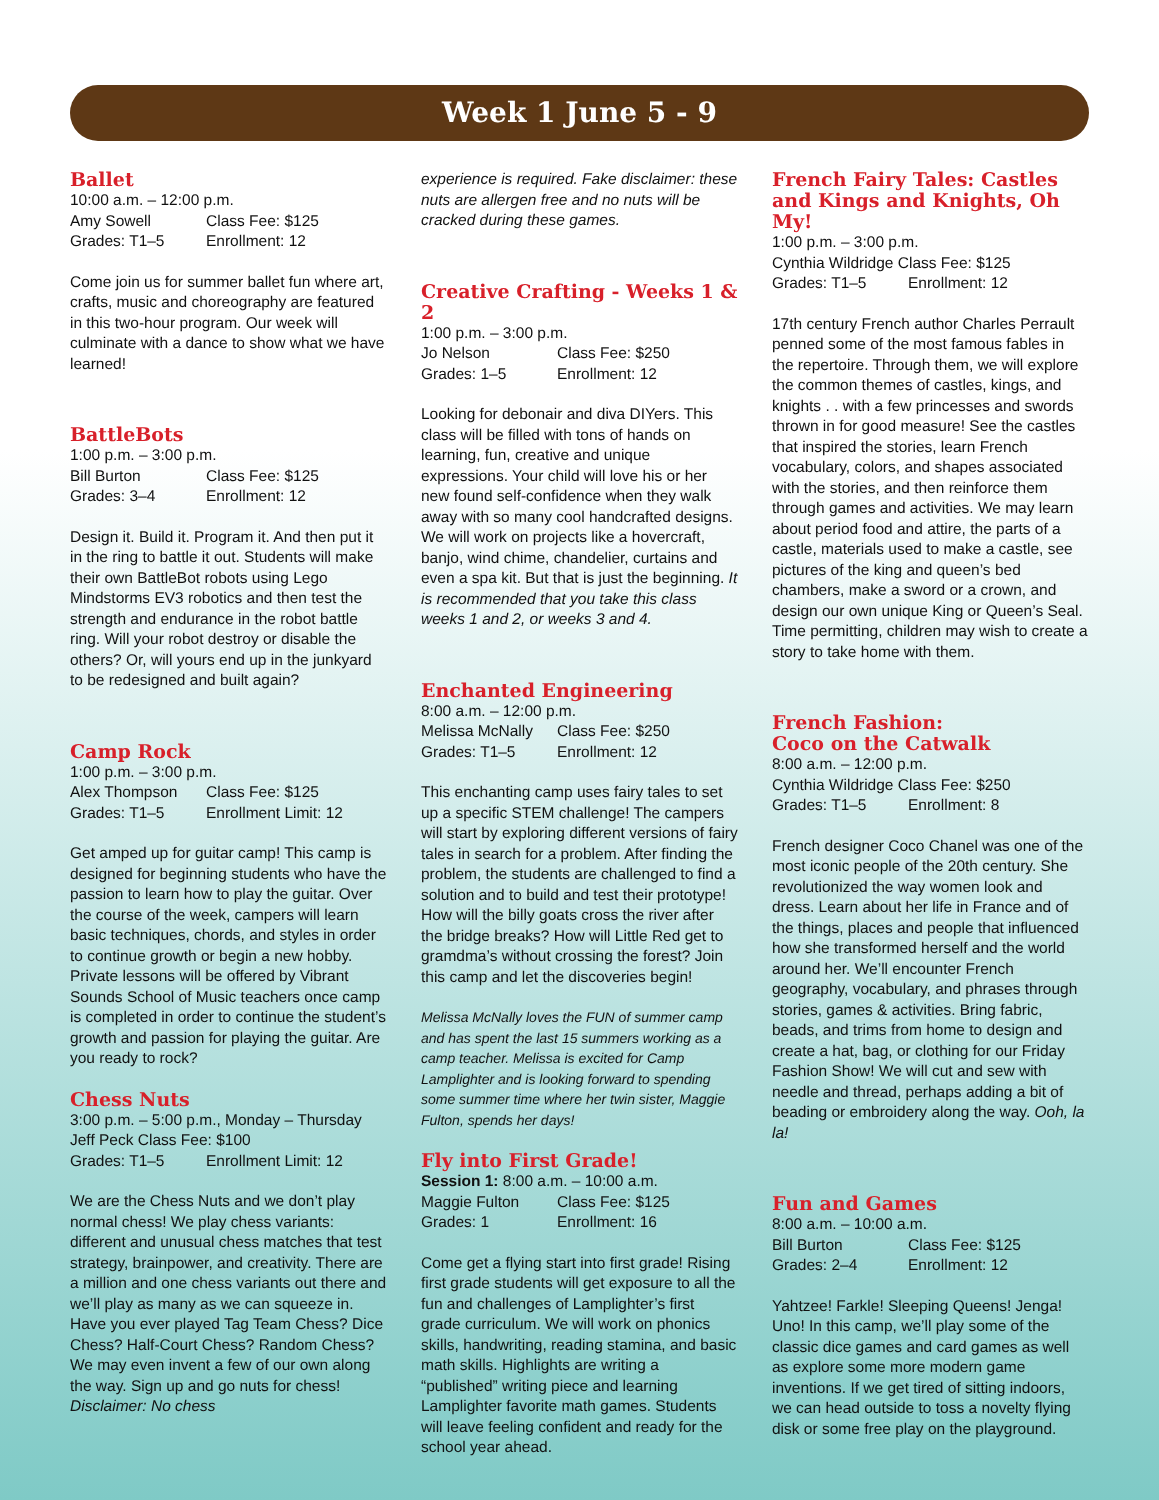Week 1 June 5 - 9
Ballet
10:00 a.m. – 12:00 p.m.
Amy Sowell Class Fee: $125
Grades: T1–5 Enrollment: 12
Come join us for summer ballet fun where art, crafts, music and choreography are featured in this two-hour program. Our week will culminate with a dance to show what we have learned!
BattleBots
1:00 p.m. – 3:00 p.m.
Bill Burton Class Fee: $125
Grades: 3–4 Enrollment: 12
Design it. Build it. Program it. And then put it in the ring to battle it out. Students will make their own BattleBot robots using Lego Mindstorms EV3 robotics and then test the strength and endurance in the robot battle ring. Will your robot destroy or disable the others? Or, will yours end up in the junkyard to be redesigned and built again?
Camp Rock
1:00 p.m. – 3:00 p.m.
Alex Thompson Class Fee: $125
Grades: T1–5 Enrollment Limit: 12
Get amped up for guitar camp! This camp is designed for beginning students who have the passion to learn how to play the guitar. Over the course of the week, campers will learn basic techniques, chords, and styles in order to continue growth or begin a new hobby. Private lessons will be offered by Vibrant Sounds School of Music teachers once camp is completed in order to continue the student’s growth and passion for playing the guitar. Are you ready to rock?
Chess Nuts
3:00 p.m. – 5:00 p.m., Monday – Thursday
Jeff Peck Class Fee: $100
Grades: T1–5 Enrollment Limit: 12
We are the Chess Nuts and we don’t play normal chess! We play chess variants: different and unusual chess matches that test strategy, brainpower, and creativity. There are a million and one chess variants out there and we’ll play as many as we can squeeze in. Have you ever played Tag Team Chess? Dice Chess? Half-Court Chess? Random Chess? We may even invent a few of our own along the way. Sign up and go nuts for chess! Disclaimer: No chess
experience is required. Fake disclaimer: these nuts are allergen free and no nuts will be cracked during these games.
Creative Crafting - Weeks 1 & 2
1:00 p.m. – 3:00 p.m.
Jo Nelson Class Fee: $250
Grades: 1–5 Enrollment: 12
Looking for debonair and diva DIYers. This class will be filled with tons of hands on learning, fun, creative and unique expressions. Your child will love his or her new found self-confidence when they walk away with so many cool handcrafted designs. We will work on projects like a hovercraft, banjo, wind chime, chandelier, curtains and even a spa kit. But that is just the beginning. It is recommended that you take this class weeks 1 and 2, or weeks 3 and 4.
Enchanted Engineering
8:00 a.m. – 12:00 p.m.
Melissa McNally Class Fee: $250
Grades: T1–5 Enrollment: 12
This enchanting camp uses fairy tales to set up a specific STEM challenge! The campers will start by exploring different versions of fairy tales in search for a problem. After finding the problem, the students are challenged to find a solution and to build and test their prototype! How will the billy goats cross the river after the bridge breaks? How will Little Red get to gramdma’s without crossing the forest? Join this camp and let the discoveries begin!
Melissa McNally loves the FUN of summer camp and has spent the last 15 summers working as a camp teacher. Melissa is excited for Camp Lamplighter and is looking forward to spending some summer time where her twin sister, Maggie Fulton, spends her days!
Fly into First Grade!
Session 1: 8:00 a.m. – 10:00 a.m.
Maggie Fulton Class Fee: $125
Grades: 1 Enrollment: 16
Come get a flying start into first grade! Rising first grade students will get exposure to all the fun and challenges of Lamplighter’s first grade curriculum. We will work on phonics skills, handwriting, reading stamina, and basic math skills. Highlights are writing a “published” writing piece and learning Lamplighter favorite math games. Students will leave feeling confident and ready for the school year ahead.
French Fairy Tales: Castles and Kings and Knights, Oh My!
1:00 p.m. – 3:00 p.m.
Cynthia Wildridge Class Fee: $125
Grades: T1–5 Enrollment: 12
17th century French author Charles Perrault penned some of the most famous fables in the repertoire. Through them, we will explore the common themes of castles, kings, and knights . . with a few princesses and swords thrown in for good measure! See the castles that inspired the stories, learn French vocabulary, colors, and shapes associated with the stories, and then reinforce them through games and activities. We may learn about period food and attire, the parts of a castle, materials used to make a castle, see pictures of the king and queen’s bed chambers, make a sword or a crown, and design our own unique King or Queen’s Seal. Time permitting, children may wish to create a story to take home with them.
French Fashion:
Coco on the Catwalk
8:00 a.m. – 12:00 p.m.
Cynthia Wildridge Class Fee: $250
Grades: T1–5 Enrollment: 8
French designer Coco Chanel was one of the most iconic people of the 20th century. She revolutionized the way women look and dress. Learn about her life in France and of the things, places and people that influenced how she transformed herself and the world around her. We’ll encounter French geography, vocabulary, and phrases through stories, games & activities. Bring fabric, beads, and trims from home to design and create a hat, bag, or clothing for our Friday Fashion Show! We will cut and sew with needle and thread, perhaps adding a bit of beading or embroidery along the way. Ooh, la la!
Fun and Games
8:00 a.m. – 10:00 a.m.
Bill Burton Class Fee: $125
Grades: 2–4 Enrollment: 12
Yahtzee! Farkle! Sleeping Queens! Jenga! Uno! In this camp, we’ll play some of the classic dice games and card games as well as explore some more modern game inventions. If we get tired of sitting indoors, we can head outside to toss a novelty flying disk or some free play on the playground.